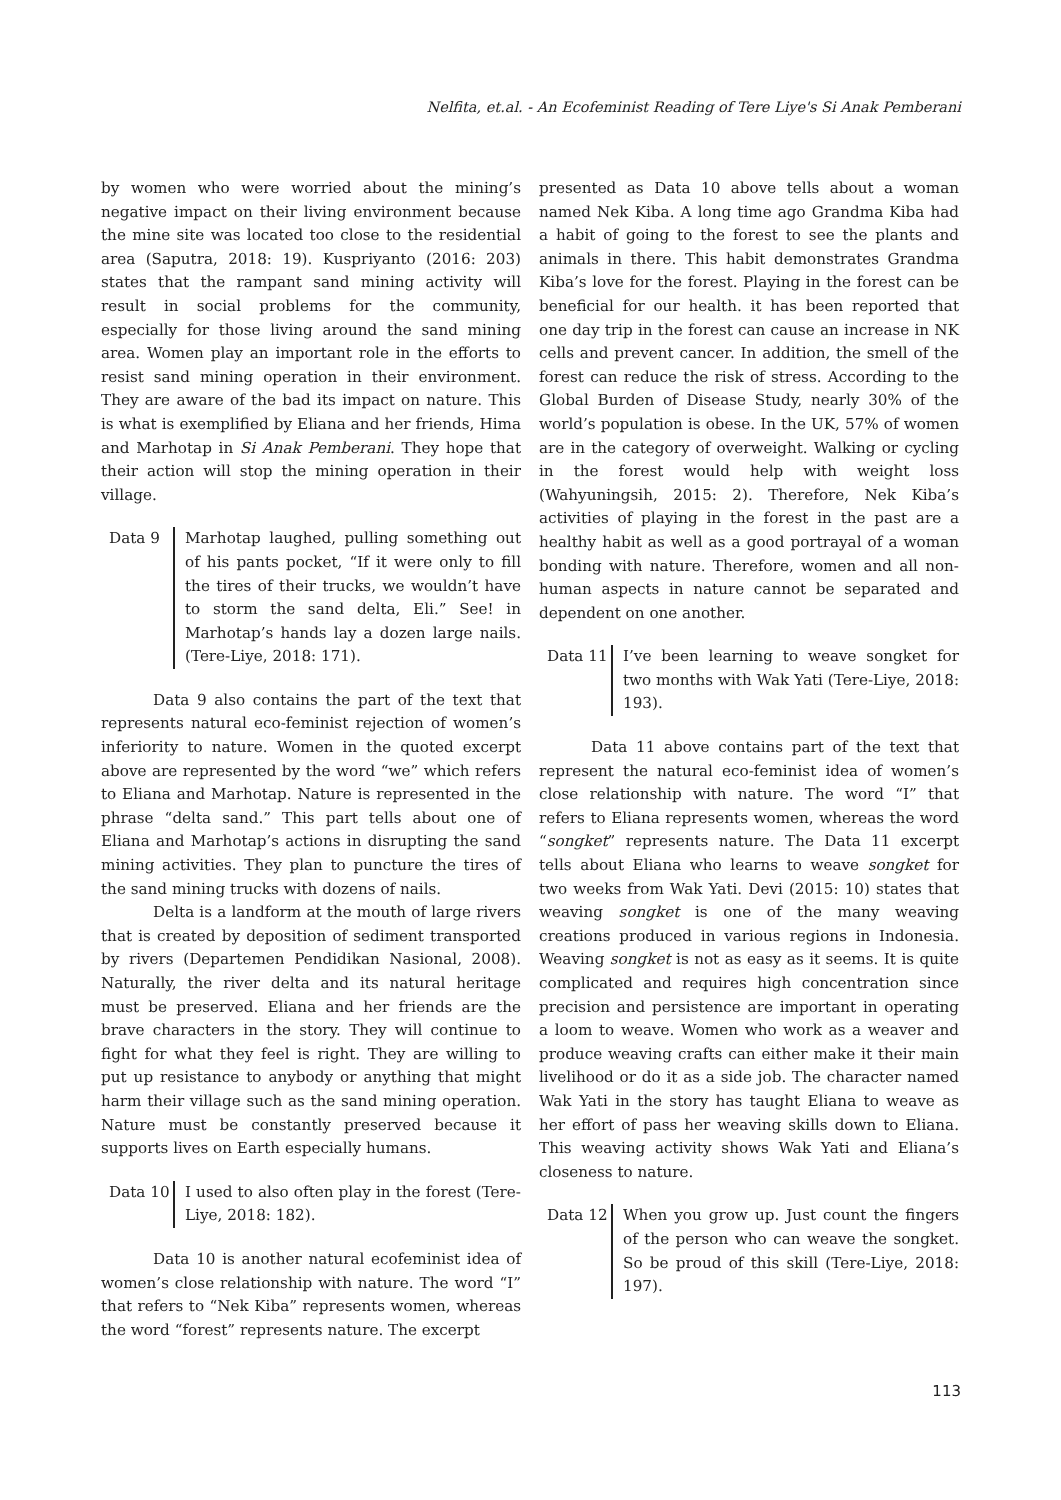Nelfita, et.al. - An Ecofeminist Reading of Tere Liye's Si Anak Pemberani
by women who were worried about the mining’s negative impact on their living environment because the mine site was located too close to the residential area (Saputra, 2018: 19). Kuspriyanto (2016: 203) states that the rampant sand mining activity will result in social problems for the community, especially for those living around the sand mining area. Women play an important role in the efforts to resist sand mining operation in their environment. They are aware of the bad its impact on nature. This is what is exemplified by Eliana and her friends, Hima and Marhotap in Si Anak Pemberani. They hope that their action will stop the mining operation in their village.
Data 9 Marhotap laughed, pulling something out of his pants pocket, “If it were only to fill the tires of their trucks, we wouldn’t have to storm the sand delta, Eli.” See! in Marhotap’s hands lay a dozen large nails. (Tere-Liye, 2018: 171).
Data 9 also contains the part of the text that represents natural eco-feminist rejection of women’s inferiority to nature. Women in the quoted excerpt above are represented by the word “we” which refers to Eliana and Marhotap. Nature is represented in the phrase “delta sand.” This part tells about one of Eliana and Marhotap’s actions in disrupting the sand mining activities. They plan to puncture the tires of the sand mining trucks with dozens of nails.
Delta is a landform at the mouth of large rivers that is created by deposition of sediment transported by rivers (Departemen Pendidikan Nasional, 2008). Naturally, the river delta and its natural heritage must be preserved. Eliana and her friends are the brave characters in the story. They will continue to fight for what they feel is right. They are willing to put up resistance to anybody or anything that might harm their village such as the sand mining operation. Nature must be constantly preserved because it supports lives on Earth especially humans.
Data 10 I used to also often play in the forest (Tere-Liye, 2018: 182).
Data 10 is another natural ecofeminist idea of women’s close relationship with nature. The word “I” that refers to “Nek Kiba” represents women, whereas the word “forest” represents nature. The excerpt
presented as Data 10 above tells about a woman named Nek Kiba. A long time ago Grandma Kiba had a habit of going to the forest to see the plants and animals in there. This habit demonstrates Grandma Kiba’s love for the forest. Playing in the forest can be beneficial for our health. it has been reported that one day trip in the forest can cause an increase in NK cells and prevent cancer. In addition, the smell of the forest can reduce the risk of stress. According to the Global Burden of Disease Study, nearly 30% of the world’s population is obese. In the UK, 57% of women are in the category of overweight. Walking or cycling in the forest would help with weight loss (Wahyuningsih, 2015: 2). Therefore, Nek Kiba’s activities of playing in the forest in the past are a healthy habit as well as a good portrayal of a woman bonding with nature. Therefore, women and all non-human aspects in nature cannot be separated and dependent on one another.
Data 11 I’ve been learning to weave songket for two months with Wak Yati (Tere-Liye, 2018: 193).
Data 11 above contains part of the text that represent the natural eco-feminist idea of women’s close relationship with nature. The word “I” that refers to Eliana represents women, whereas the word “songket” represents nature. The Data 11 excerpt tells about Eliana who learns to weave songket for two weeks from Wak Yati. Devi (2015: 10) states that weaving songket is one of the many weaving creations produced in various regions in Indonesia. Weaving songket is not as easy as it seems. It is quite complicated and requires high concentration since precision and persistence are important in operating a loom to weave. Women who work as a weaver and produce weaving crafts can either make it their main livelihood or do it as a side job. The character named Wak Yati in the story has taught Eliana to weave as her effort of pass her weaving skills down to Eliana. This weaving activity shows Wak Yati and Eliana’s closeness to nature.
Data 12 When you grow up. Just count the fingers of the person who can weave the songket. So be proud of this skill (Tere-Liye, 2018: 197).
113